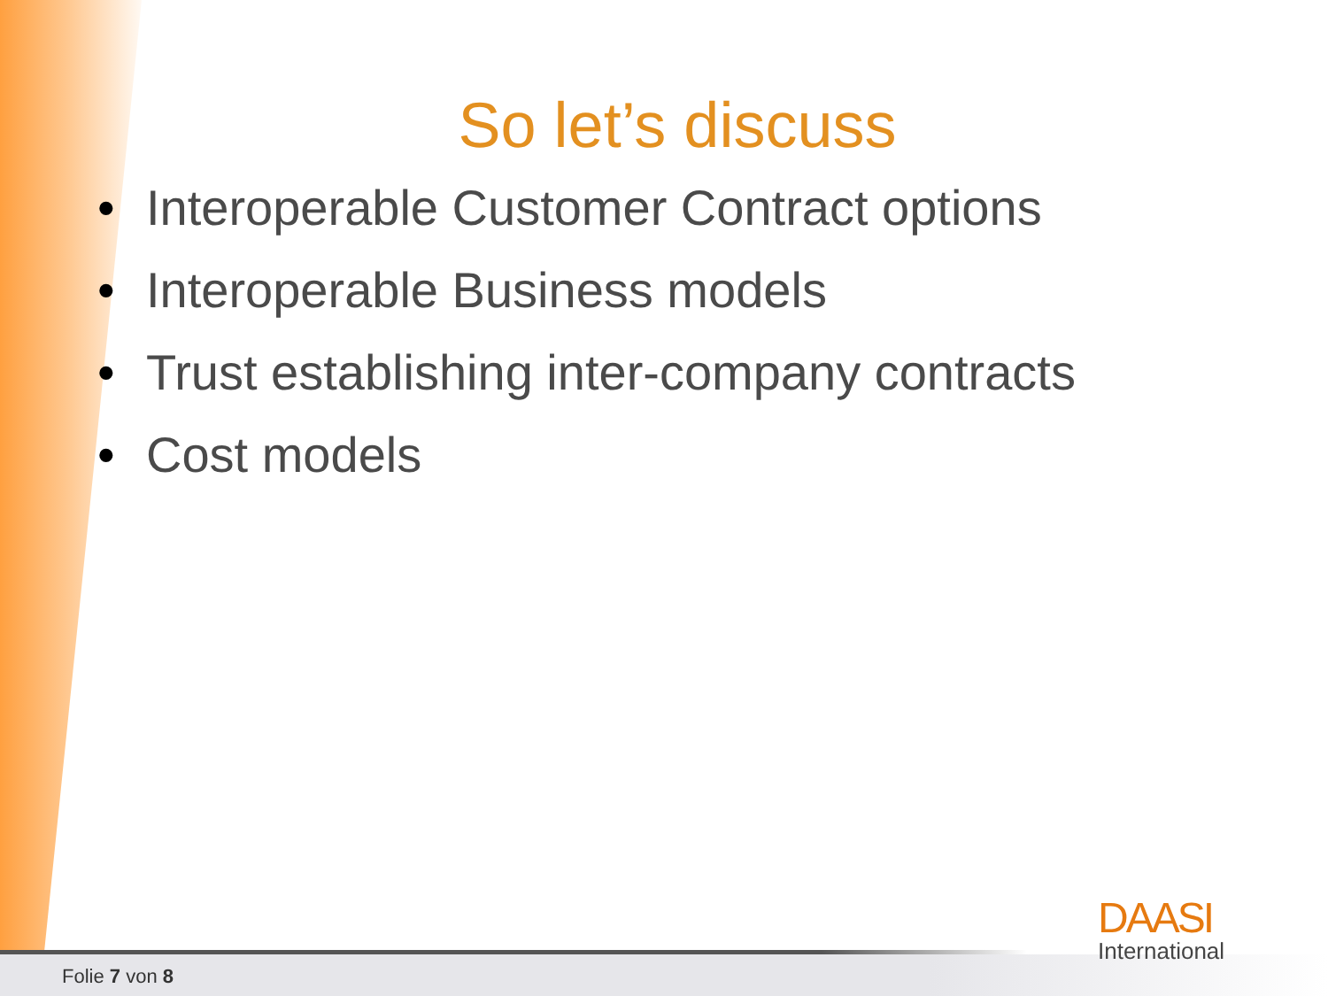So let’s discuss
• Interoperable Customer Contract options
• Interoperable Business models
• Trust establishing inter-company contracts
• Cost models
Folie 7 von 8
DAASI
International